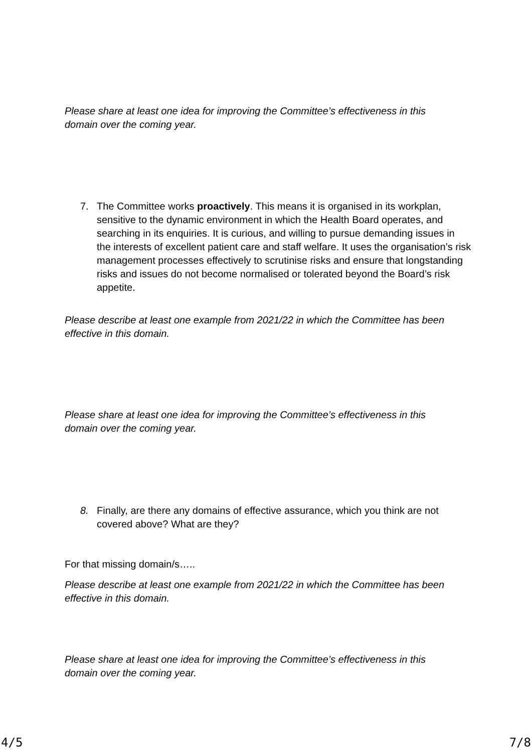Please share at least one idea for improving the Committee’s effectiveness in this domain over the coming year.
7. The Committee works proactively. This means it is organised in its workplan, sensitive to the dynamic environment in which the Health Board operates, and searching in its enquiries. It is curious, and willing to pursue demanding issues in the interests of excellent patient care and staff welfare. It uses the organisation’s risk management processes effectively to scrutinise risks and ensure that longstanding risks and issues do not become normalised or tolerated beyond the Board’s risk appetite.
Please describe at least one example from 2021/22 in which the Committee has been effective in this domain.
Please share at least one idea for improving the Committee’s effectiveness in this domain over the coming year.
8. Finally, are there any domains of effective assurance, which you think are not covered above? What are they?
For that missing domain/s…..
Please describe at least one example from 2021/22 in which the Committee has been effective in this domain.
Please share at least one idea for improving the Committee’s effectiveness in this domain over the coming year.
4/5 7/8